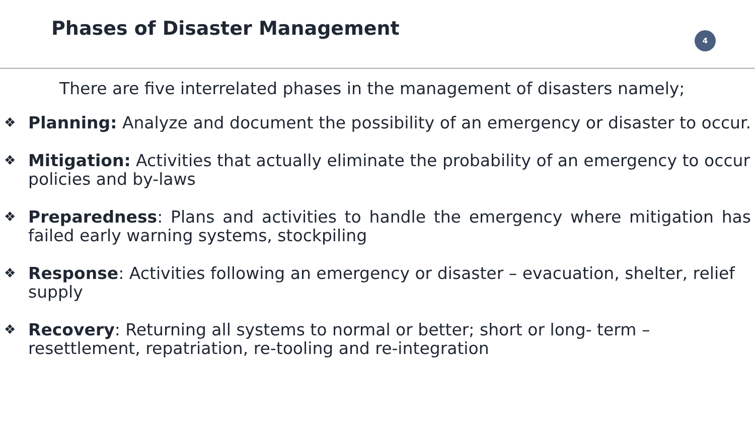Phases of Disaster Management 4
There are five interrelated phases in the management of disasters namely;
❖
Planning: Analyze and document the possibility of an emergency or disaster to occur.
❖
Mitigation: Activities that actually eliminate the probability of an emergency to occur policies and by-laws
❖
Preparedness: Plans and activities to handle the emergency where mitigation has failed early warning systems, stockpiling
❖
Response: Activities following an emergency or disaster – evacuation, shelter, relief supply
❖
Recovery: Returning all systems to normal or better; short or long- term –
resettlement, repatriation, re-tooling and re-integration